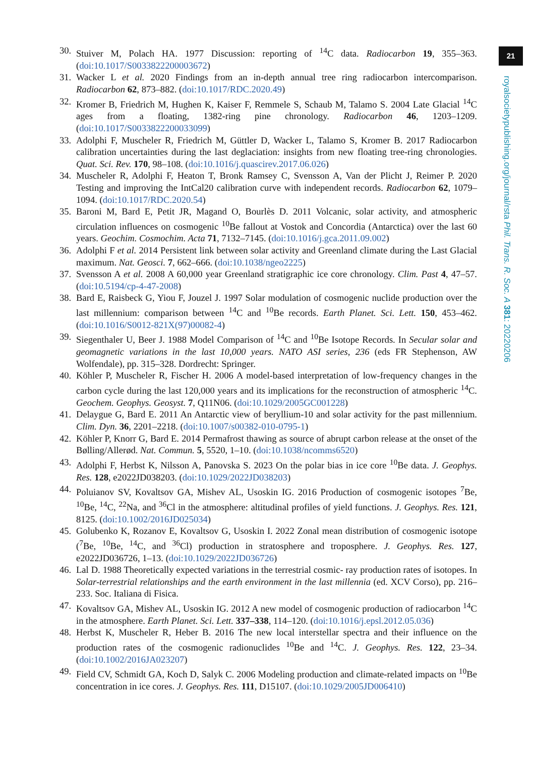21
royalsocietypublishing.org/journal/rsta Phil. Trans. R. Soc. A 381: 20220206
30. Stuiver M, Polach HA. 1977 Discussion: reporting of <sup>14</sup>C data. Radiocarbon 19, 355–363. (doi:10.1017/S0033822200003672)
31. Wacker L et al. 2020 Findings from an in-depth annual tree ring radiocarbon intercomparison. Radiocarbon 62, 873–882. (doi:10.1017/RDC.2020.49)
32. Kromer B, Friedrich M, Hughen K, Kaiser F, Remmele S, Schaub M, Talamo S. 2004 Late Glacial <sup>14</sup>C ages from a floating, 1382-ring pine chronology. Radiocarbon 46, 1203–1209. (doi:10.1017/S0033822200033099)
33. Adolphi F, Muscheler R, Friedrich M, Güttler D, Wacker L, Talamo S, Kromer B. 2017 Radiocarbon calibration uncertainties during the last deglaciation: insights from new floating tree-ring chronologies. Quat. Sci. Rev. 170, 98–108. (doi:10.1016/j.quascirev.2017.06.026)
34. Muscheler R, Adolphi F, Heaton T, Bronk Ramsey C, Svensson A, Van der Plicht J, Reimer P. 2020 Testing and improving the IntCal20 calibration curve with independent records. Radiocarbon 62, 1079–1094. (doi:10.1017/RDC.2020.54)
35. Baroni M, Bard E, Petit JR, Magand O, Bourlès D. 2011 Volcanic, solar activity, and atmospheric circulation influences on cosmogenic <sup>10</sup>Be fallout at Vostok and Concordia (Antarctica) over the last 60 years. Geochim. Cosmochim. Acta 71, 7132–7145. (doi:10.1016/j.gca.2011.09.002)
36. Adolphi F et al. 2014 Persistent link between solar activity and Greenland climate during the Last Glacial maximum. Nat. Geosci. 7, 662–666. (doi:10.1038/ngeo2225)
37. Svensson A et al. 2008 A 60,000 year Greenland stratigraphic ice core chronology. Clim. Past 4, 47–57. (doi:10.5194/cp-4-47-2008)
38. Bard E, Raisbeck G, Yiou F, Jouzel J. 1997 Solar modulation of cosmogenic nuclide production over the last millennium: comparison between <sup>14</sup>C and <sup>10</sup>Be records. Earth Planet. Sci. Lett. 150, 453–462. (doi:10.1016/S0012-821X(97)00082-4)
39. Siegenthaler U, Beer J. 1988 Model Comparison of <sup>14</sup>C and <sup>10</sup>Be Isotope Records. In Secular solar and geomagnetic variations in the last 10,000 years. NATO ASI series, 236 (eds FR Stephenson, AW Wolfendale), pp. 315–328. Dordrecht: Springer.
40. Köhler P, Muscheler R, Fischer H. 2006 A model-based interpretation of low-frequency changes in the carbon cycle during the last 120,000 years and its implications for the reconstruction of atmospheric <sup>14</sup>C. Geochem. Geophys. Geosyst. 7, Q11N06. (doi:10.1029/2005GC001228)
41. Delaygue G, Bard E. 2011 An Antarctic view of beryllium-10 and solar activity for the past millennium. Clim. Dyn. 36, 2201–2218. (doi:10.1007/s00382-010-0795-1)
42. Köhler P, Knorr G, Bard E. 2014 Permafrost thawing as source of abrupt carbon release at the onset of the Bølling/Allerød. Nat. Commun. 5, 5520, 1–10. (doi:10.1038/ncomms6520)
43. Adolphi F, Herbst K, Nilsson A, Panovska S. 2023 On the polar bias in ice core <sup>10</sup>Be data. J. Geophys. Res. 128, e2022JD038203. (doi:10.1029/2022JD038203)
44. Poluianov SV, Kovaltsov GA, Mishev AL, Usoskin IG. 2016 Production of cosmogenic isotopes <sup>7</sup>Be, <sup>10</sup>Be, <sup>14</sup>C, <sup>22</sup>Na, and <sup>36</sup>Cl in the atmosphere: altitudinal profiles of yield functions. J. Geophys. Res. 121, 8125. (doi:10.1002/2016JD025034)
45. Golubenko K, Rozanov E, Kovaltsov G, Usoskin I. 2022 Zonal mean distribution of cosmogenic isotope (<sup>7</sup>Be, <sup>10</sup>Be, <sup>14</sup>C, and <sup>36</sup>Cl) production in stratosphere and troposphere. J. Geophys. Res. 127, e2022JD036726, 1–13. (doi:10.1029/2022JD036726)
46. Lal D. 1988 Theoretically expected variations in the terrestrial cosmic- ray production rates of isotopes. In Solar-terrestrial relationships and the earth environment in the last millennia (ed. XCV Corso), pp. 216–233. Soc. Italiana di Fisica.
47. Kovaltsov GA, Mishev AL, Usoskin IG. 2012 A new model of cosmogenic production of radiocarbon <sup>14</sup>C in the atmosphere. Earth Planet. Sci. Lett. 337–338, 114–120. (doi:10.1016/j.epsl.2012.05.036)
48. Herbst K, Muscheler R, Heber B. 2016 The new local interstellar spectra and their influence on the production rates of the cosmogenic radionuclides <sup>10</sup>Be and <sup>14</sup>C. J. Geophys. Res. 122, 23–34. (doi:10.1002/2016JA023207)
49. Field CV, Schmidt GA, Koch D, Salyk C. 2006 Modeling production and climate-related impacts on <sup>10</sup>Be concentration in ice cores. J. Geophys. Res. 111, D15107. (doi:10.1029/2005JD006410)